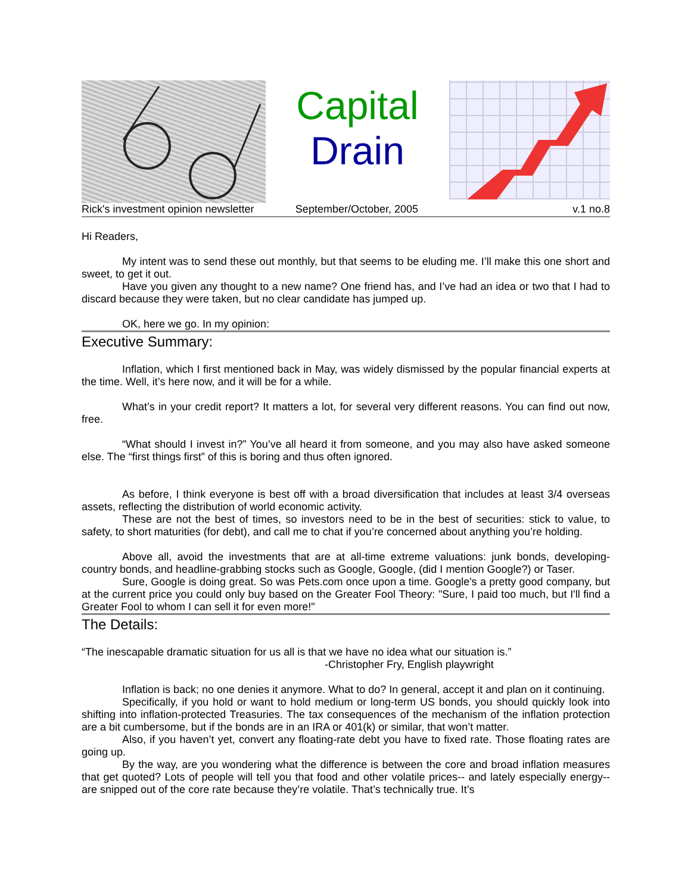Capital
Drain
Rick's investment opinion newsletter September/October, 2005 v.1 no.8
Hi Readers,
My intent was to send these out monthly, but that seems to be eluding me. I’ll make this one short and sweet, to get it out.
Have you given any thought to a new name? One friend has, and I’ve had an idea or two that I had to discard because they were taken, but no clear candidate has jumped up.
OK, here we go. In my opinion:
Executive Summary:
Inflation, which I first mentioned back in May, was widely dismissed by the popular financial experts at the time. Well, it’s here now, and it will be for a while.
What’s in your credit report? It matters a lot, for several very different reasons. You can find out now, free.
“What should I invest in?” You’ve all heard it from someone, and you may also have asked someone else. The “first things first” of this is boring and thus often ignored.
As before, I think everyone is best off with a broad diversification that includes at least 3/4 overseas assets, reflecting the distribution of world economic activity.
These are not the best of times, so investors need to be in the best of securities: stick to value, to safety, to short maturities (for debt), and call me to chat if you’re concerned about anything you’re holding.
Above all, avoid the investments that are at all-time extreme valuations: junk bonds, developing-country bonds, and headline-grabbing stocks such as Google, Google, (did I mention Google?) or Taser.
Sure, Google is doing great. So was Pets.com once upon a time. Google's a pretty good company, but at the current price you could only buy based on the Greater Fool Theory: "Sure, I paid too much, but I'll find a Greater Fool to whom I can sell it for even more!"
The Details:
“The inescapable dramatic situation for us all is that we have no idea what our situation is.”
-Christopher Fry, English playwright
Inflation is back; no one denies it anymore. What to do? In general, accept it and plan on it continuing.
Specifically, if you hold or want to hold medium or long-term US bonds, you should quickly look into shifting into inflation-protected Treasuries. The tax consequences of the mechanism of the inflation protection are a bit cumbersome, but if the bonds are in an IRA or 401(k) or similar, that won’t matter.
Also, if you haven’t yet, convert any floating-rate debt you have to fixed rate. Those floating rates are going up.
By the way, are you wondering what the difference is between the core and broad inflation measures that get quoted? Lots of people will tell you that food and other volatile prices-- and lately especially energy-- are snipped out of the core rate because they’re volatile. That’s technically true. It’s